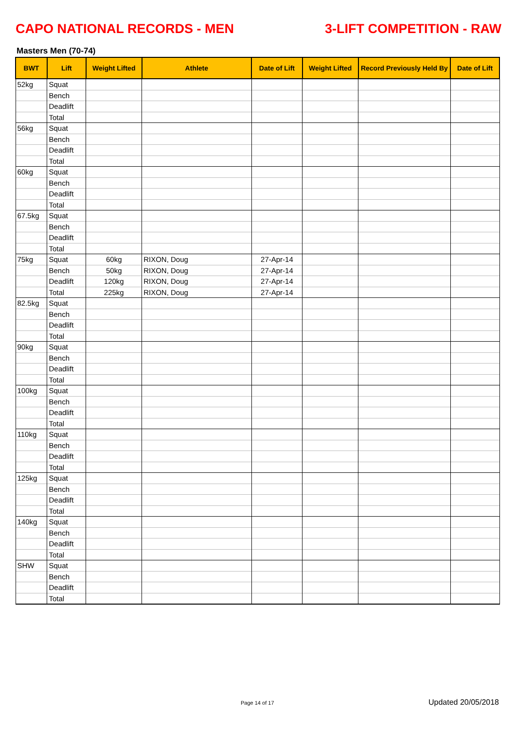CAPO NATIONAL RECORDS - MEN 3-LIFT COMPETITION - RAW
Masters Men (70-74)
| BWT | Lift | Weight Lifted | Athlete | Date of Lift | Weight Lifted | Record Previously Held By | Date of Lift |
| --- | --- | --- | --- | --- | --- | --- | --- |
| 52kg | Squat | | | | | | |
| | Bench | | | | | | |
| | Deadlift | | | | | | |
| | Total | | | | | | |
| 56kg | Squat | | | | | | |
| | Bench | | | | | | |
| | Deadlift | | | | | | |
| | Total | | | | | | |
| 60kg | Squat | | | | | | |
| | Bench | | | | | | |
| | Deadlift | | | | | | |
| | Total | | | | | | |
| 67.5kg | Squat | | | | | | |
| | Bench | | | | | | |
| | Deadlift | | | | | | |
| | Total | | | | | | |
| 75kg | Squat | 60kg | RIXON, Doug | 27-Apr-14 | | | |
| | Bench | 50kg | RIXON, Doug | 27-Apr-14 | | | |
| | Deadlift | 120kg | RIXON, Doug | 27-Apr-14 | | | |
| | Total | 225kg | RIXON, Doug | 27-Apr-14 | | | |
| 82.5kg | Squat | | | | | | |
| | Bench | | | | | | |
| | Deadlift | | | | | | |
| | Total | | | | | | |
| 90kg | Squat | | | | | | |
| | Bench | | | | | | |
| | Deadlift | | | | | | |
| | Total | | | | | | |
| 100kg | Squat | | | | | | |
| | Bench | | | | | | |
| | Deadlift | | | | | | |
| | Total | | | | | | |
| 110kg | Squat | | | | | | |
| | Bench | | | | | | |
| | Deadlift | | | | | | |
| | Total | | | | | | |
| 125kg | Squat | | | | | | |
| | Bench | | | | | | |
| | Deadlift | | | | | | |
| | Total | | | | | | |
| 140kg | Squat | | | | | | |
| | Bench | | | | | | |
| | Deadlift | | | | | | |
| | Total | | | | | | |
| SHW | Squat | | | | | | |
| | Bench | | | | | | |
| | Deadlift | | | | | | |
| | Total | | | | | | |
Page 14 of 17 Updated 20/05/2018